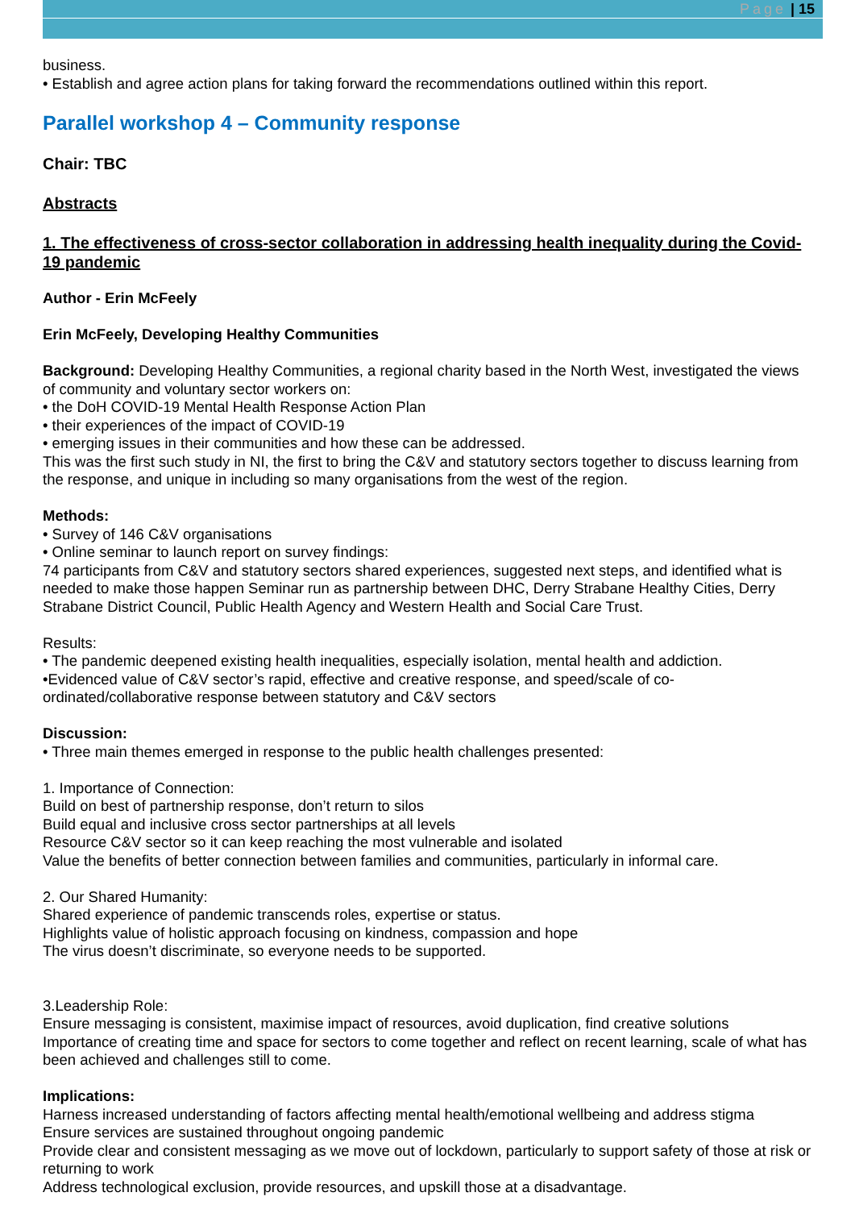Page | 15
business.
• Establish and agree action plans for taking forward the recommendations outlined within this report.
Parallel workshop 4 – Community response
Chair: TBC
Abstracts
1. The effectiveness of cross-sector collaboration in addressing health inequality during the Covid-19 pandemic
Author - Erin McFeely
Erin McFeely, Developing Healthy Communities
Background: Developing Healthy Communities, a regional charity based in the North West, investigated the views of community and voluntary sector workers on:
• the DoH COVID-19 Mental Health Response Action Plan
• their experiences of the impact of COVID-19
• emerging issues in their communities and how these can be addressed.
This was the first such study in NI, the first to bring the C&V and statutory sectors together to discuss learning from the response, and unique in including so many organisations from the west of the region.
Methods:
• Survey of 146 C&V organisations
• Online seminar to launch report on survey findings:
74 participants from C&V and statutory sectors shared experiences, suggested next steps, and identified what is needed to make those happen Seminar run as partnership between DHC, Derry Strabane Healthy Cities, Derry Strabane District Council, Public Health Agency and Western Health and Social Care Trust.
Results:
• The pandemic deepened existing health inequalities, especially isolation, mental health and addiction.
•Evidenced value of C&V sector’s rapid, effective and creative response, and speed/scale of co-ordinated/collaborative response between statutory and C&V sectors
Discussion:
• Three main themes emerged in response to the public health challenges presented:
1. Importance of Connection:
Build on best of partnership response, don’t return to silos
Build equal and inclusive cross sector partnerships at all levels
Resource C&V sector so it can keep reaching the most vulnerable and isolated
Value the benefits of better connection between families and communities, particularly in informal care.
2. Our Shared Humanity:
Shared experience of pandemic transcends roles, expertise or status.
Highlights value of holistic approach focusing on kindness, compassion and hope
The virus doesn’t discriminate, so everyone needs to be supported.
3.Leadership Role:
Ensure messaging is consistent, maximise impact of resources, avoid duplication, find creative solutions
Importance of creating time and space for sectors to come together and reflect on recent learning, scale of what has been achieved and challenges still to come.
Implications:
Harness increased understanding of factors affecting mental health/emotional wellbeing and address stigma
Ensure services are sustained throughout ongoing pandemic
Provide clear and consistent messaging as we move out of lockdown, particularly to support safety of those at risk or returning to work
Address technological exclusion, provide resources, and upskill those at a disadvantage.